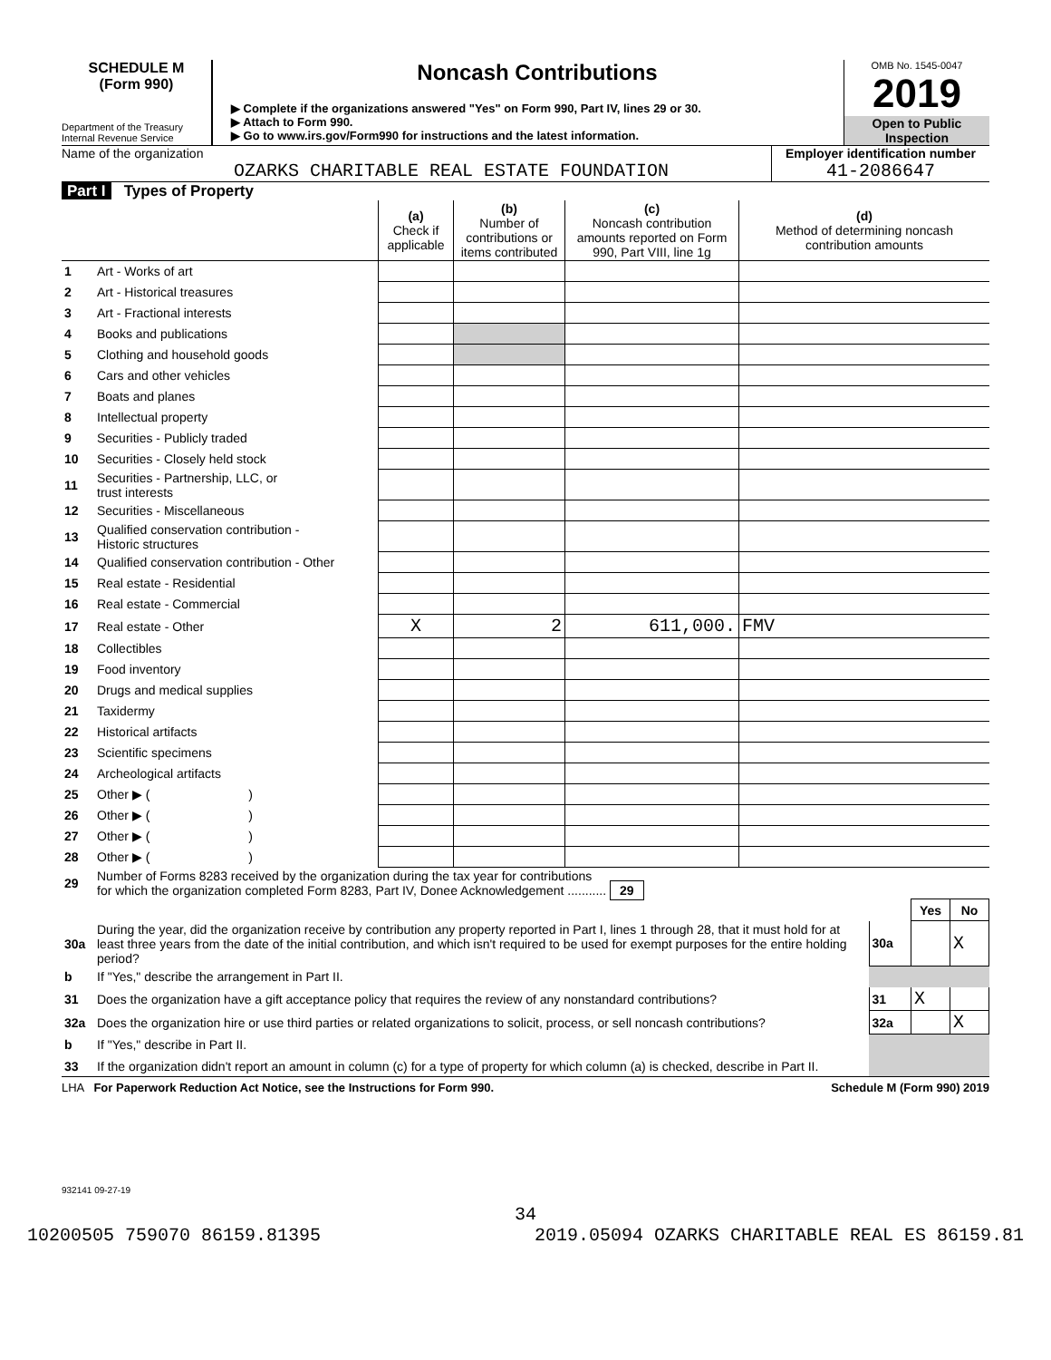SCHEDULE M
(Form 990)
Department of the Treasury
Internal Revenue Service
Noncash Contributions
▶ Complete if the organizations answered "Yes" on Form 990, Part IV, lines 29 or 30.
▶ Attach to Form 990.
▶ Go to www.irs.gov/Form990 for instructions and the latest information.
OMB No. 1545-0047
2019
Open to Public
Inspection
Name of the organization
OZARKS CHARITABLE REAL ESTATE FOUNDATION
Employer identification number
41-2086647
Part I Types of Property
| | | (a) Check if applicable | (b) Number of contributions or items contributed | (c) Noncash contribution amounts reported on Form 990, Part VIII, line 1g | (d) Method of determining noncash contribution amounts |
| --- | --- | --- | --- | --- | --- |
| 1 | Art - Works of art | | | | |
| 2 | Art - Historical treasures | | | | |
| 3 | Art - Fractional interests | | | | |
| 4 | Books and publications | | | | |
| 5 | Clothing and household goods | | | | |
| 6 | Cars and other vehicles | | | | |
| 7 | Boats and planes | | | | |
| 8 | Intellectual property | | | | |
| 9 | Securities - Publicly traded | | | | |
| 10 | Securities - Closely held stock | | | | |
| 11 | Securities - Partnership, LLC, or trust interests | | | | |
| 12 | Securities - Miscellaneous | | | | |
| 13 | Qualified conservation contribution - Historic structures | | | | |
| 14 | Qualified conservation contribution - Other | | | | |
| 15 | Real estate - Residential | | | | |
| 16 | Real estate - Commercial | | | | |
| 17 | Real estate - Other | X | 2 | 611,000. | FMV |
| 18 | Collectibles | | | | |
| 19 | Food inventory | | | | |
| 20 | Drugs and medical supplies | | | | |
| 21 | Taxidermy | | | | |
| 22 | Historical artifacts | | | | |
| 23 | Scientific specimens | | | | |
| 24 | Archeological artifacts | | | | |
| 25 | Other ▶ ( ) | | | | |
| 26 | Other ▶ ( ) | | | | |
| 27 | Other ▶ ( ) | | | | |
| 28 | Other ▶ ( ) | | | | |
| 29 | Number of Forms 8283 received by the organization during the tax year for contributions for which the organization completed Form 8283, Part IV, Donee Acknowledgement ........... 29 | | | |
| | | | Yes | No |
| 30a | During the year, did the organization receive by contribution any property reported in Part I, lines 1 through 28, that it must hold for at least three years from the date of the initial contribution, and which isn't required to be used for exempt purposes for the entire holding period? | 30a | | X |
| b | If "Yes," describe the arrangement in Part II. | | | |
| 31 | Does the organization have a gift acceptance policy that requires the review of any nonstandard contributions? | 31 | X | |
| 32a | Does the organization hire or use third parties or related organizations to solicit, process, or sell noncash contributions? | 32a | | X |
| b | If "Yes," describe in Part II. | | | |
| 33 | If the organization didn't report an amount in column (c) for a type of property for which column (a) is checked, describe in Part II. | | | |
LHA For Paperwork Reduction Act Notice, see the Instructions for Form 990. Schedule M (Form 990) 2019
932141 09-27-19
34
10200505 759070 86159.81395 2019.05094 OZARKS CHARITABLE REAL ES 86159.81